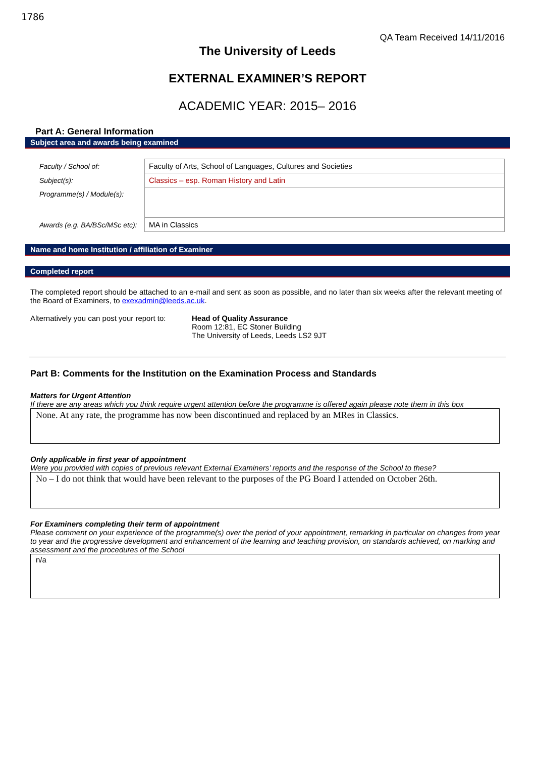1786
QA Team Received 14/11/2016
The University of Leeds
EXTERNAL EXAMINER’S REPORT
ACADEMIC YEAR: 2015– 2016
Part A: General Information
Subject area and awards being examined
| Faculty / School of: | Faculty of Arts, School of Languages, Cultures and Societies |
| Subject(s): | Classics – esp. Roman History and Latin |
| Programme(s) / Module(s): | |
| Awards (e.g. BA/BSc/MSc etc): | MA in Classics |
Name and home Institution / affiliation of Examiner
Completed report
The completed report should be attached to an e-mail and sent as soon as possible, and no later than six weeks after the relevant meeting of the Board of Examiners, to exexadmin@leeds.ac.uk.
Alternatively you can post your report to:
Head of Quality Assurance
Room 12:81, EC Stoner Building
The University of Leeds, Leeds LS2 9JT
Part B: Comments for the Institution on the Examination Process and Standards
Matters for Urgent Attention
If there are any areas which you think require urgent attention before the programme is offered again please note them in this box
None. At any rate, the programme has now been discontinued and replaced by an MRes in Classics.
Only applicable in first year of appointment
Were you provided with copies of previous relevant External Examiners’ reports and the response of the School to these?
No – I do not think that would have been relevant to the purposes of the PG Board I attended on October 26th.
For Examiners completing their term of appointment
Please comment on your experience of the programme(s) over the period of your appointment, remarking in particular on changes from year to year and the progressive development and enhancement of the learning and teaching provision, on standards achieved, on marking and assessment and the procedures of the School
n/a